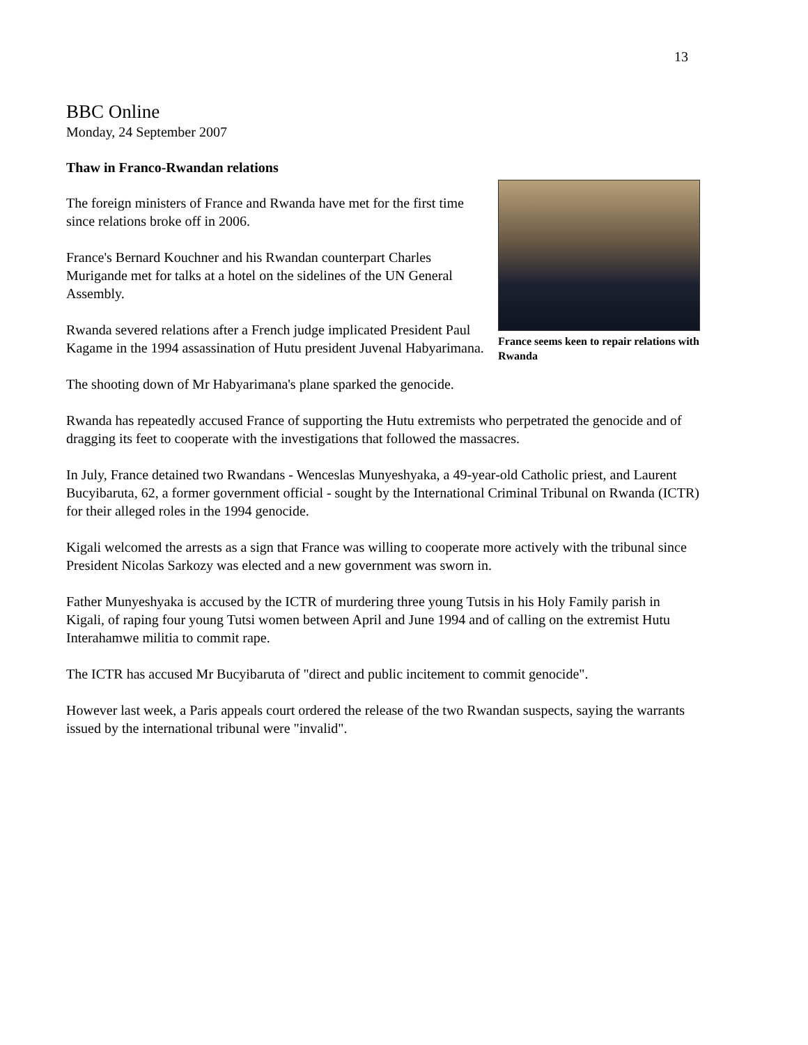13
BBC Online
Monday, 24 September 2007
Thaw in Franco-Rwandan relations
France seems keen to repair relations with Rwanda
The foreign ministers of France and Rwanda have met for the first time since relations broke off in 2006.
France's Bernard Kouchner and his Rwandan counterpart Charles Murigande met for talks at a hotel on the sidelines of the UN General Assembly.
Rwanda severed relations after a French judge implicated President Paul Kagame in the 1994 assassination of Hutu president Juvenal Habyarimana.
The shooting down of Mr Habyarimana's plane sparked the genocide.
Rwanda has repeatedly accused France of supporting the Hutu extremists who perpetrated the genocide and of dragging its feet to cooperate with the investigations that followed the massacres.
In July, France detained two Rwandans - Wenceslas Munyeshyaka, a 49-year-old Catholic priest, and Laurent Bucyibaruta, 62, a former government official - sought by the International Criminal Tribunal on Rwanda (ICTR) for their alleged roles in the 1994 genocide.
Kigali welcomed the arrests as a sign that France was willing to cooperate more actively with the tribunal since President Nicolas Sarkozy was elected and a new government was sworn in.
Father Munyeshyaka is accused by the ICTR of murdering three young Tutsis in his Holy Family parish in Kigali, of raping four young Tutsi women between April and June 1994 and of calling on the extremist Hutu Interahamwe militia to commit rape.
The ICTR has accused Mr Bucyibaruta of "direct and public incitement to commit genocide".
However last week, a Paris appeals court ordered the release of the two Rwandan suspects, saying the warrants issued by the international tribunal were "invalid".